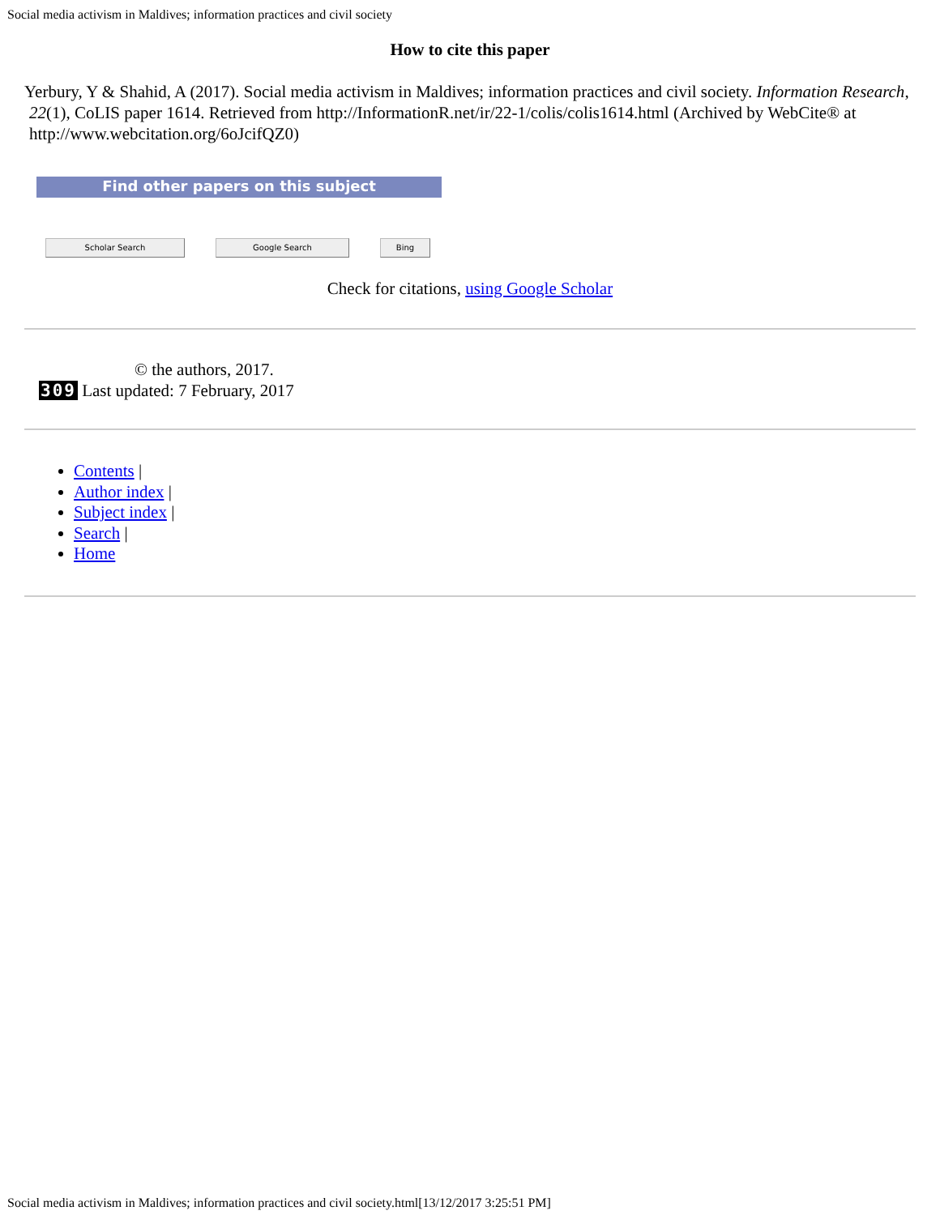Social media activism in Maldives; information practices and civil society
How to cite this paper
Yerbury, Y & Shahid, A (2017). Social media activism in Maldives; information practices and civil society. Information Research, 22(1), CoLIS paper 1614. Retrieved from http://InformationR.net/ir/22-1/colis/colis1614.html (Archived by WebCite® at http://www.webcitation.org/6oJcifQZ0)
Find other papers on this subject
Scholar Search Google Search Bing
Check for citations, using Google Scholar
© the authors, 2017.
309 Last updated: 7 February, 2017
Contents |
Author index |
Subject index |
Search |
Home
Social media activism in Maldives; information practices and civil society.html[13/12/2017 3:25:51 PM]